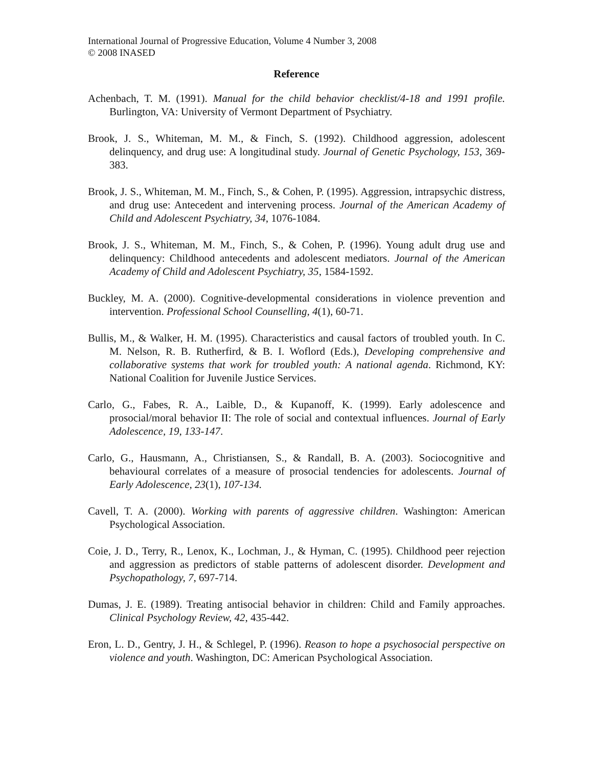International Journal of Progressive Education, Volume 4 Number 3, 2008
© 2008 INASED
Reference
Achenbach, T. M. (1991). Manual for the child behavior checklist/4-18 and 1991 profile. Burlington, VA: University of Vermont Department of Psychiatry.
Brook, J. S., Whiteman, M. M., & Finch, S. (1992). Childhood aggression, adolescent delinquency, and drug use: A longitudinal study. Journal of Genetic Psychology, 153, 369-383.
Brook, J. S., Whiteman, M. M., Finch, S., & Cohen, P. (1995). Aggression, intrapsychic distress, and drug use: Antecedent and intervening process. Journal of the American Academy of Child and Adolescent Psychiatry, 34, 1076-1084.
Brook, J. S., Whiteman, M. M., Finch, S., & Cohen, P. (1996). Young adult drug use and delinquency: Childhood antecedents and adolescent mediators. Journal of the American Academy of Child and Adolescent Psychiatry, 35, 1584-1592.
Buckley, M. A. (2000). Cognitive-developmental considerations in violence prevention and intervention. Professional School Counselling, 4(1), 60-71.
Bullis, M., & Walker, H. M. (1995). Characteristics and causal factors of troubled youth. In C. M. Nelson, R. B. Rutherfird, & B. I. Woflord (Eds.), Developing comprehensive and collaborative systems that work for troubled youth: A national agenda. Richmond, KY: National Coalition for Juvenile Justice Services.
Carlo, G., Fabes, R. A., Laible, D., & Kupanoff, K. (1999). Early adolescence and prosocial/moral behavior II: The role of social and contextual influences. Journal of Early Adolescence, 19, 133-147.
Carlo, G., Hausmann, A., Christiansen, S., & Randall, B. A. (2003). Sociocognitive and behavioural correlates of a measure of prosocial tendencies for adolescents. Journal of Early Adolescence, 23(1), 107-134.
Cavell, T. A. (2000). Working with parents of aggressive children. Washington: American Psychological Association.
Coie, J. D., Terry, R., Lenox, K., Lochman, J., & Hyman, C. (1995). Childhood peer rejection and aggression as predictors of stable patterns of adolescent disorder. Development and Psychopathology, 7, 697-714.
Dumas, J. E. (1989). Treating antisocial behavior in children: Child and Family approaches. Clinical Psychology Review, 42, 435-442.
Eron, L. D., Gentry, J. H., & Schlegel, P. (1996). Reason to hope a psychosocial perspective on violence and youth. Washington, DC: American Psychological Association.